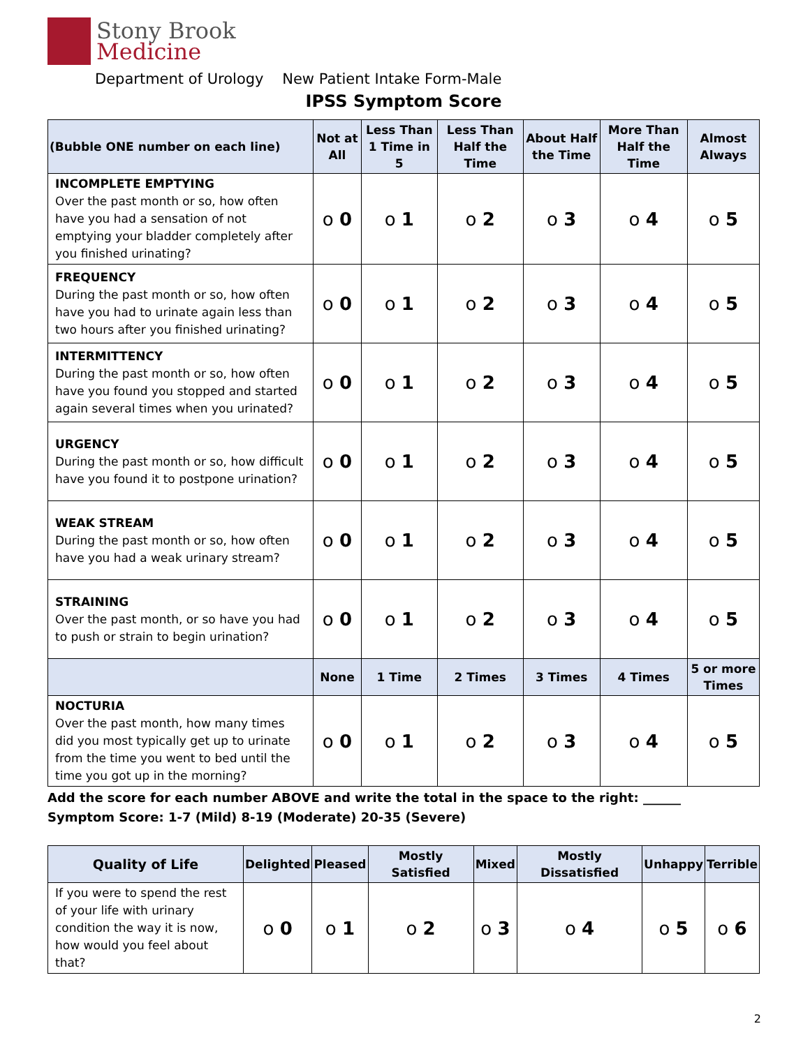Stony Brook
Medicine
Department of Urology New Patient Intake Form-Male
IPSS Symptom Score
| (Bubble ONE number on each line) | Not at All | Less Than 1 Time in 5 | Less Than Half the Time | About Half the Time | More Than Half the Time | Almost Always |
| --- | --- | --- | --- | --- | --- | --- |
| INCOMPLETE EMPTYING Over the past month or so, how often have you had a sensation of not emptying your bladder completely after you finished urinating? | o 0 | o 1 | o 2 | o 3 | o 4 | o 5 |
| FREQUENCY During the past month or so, how often have you had to urinate again less than two hours after you finished urinating? | o 0 | o 1 | o 2 | o 3 | o 4 | o 5 |
| INTERMITTENCY During the past month or so, how often have you found you stopped and started again several times when you urinated? | o 0 | o 1 | o 2 | o 3 | o 4 | o 5 |
| URGENCY During the past month or so, how difficult have you found it to postpone urination? | o 0 | o 1 | o 2 | o 3 | o 4 | o 5 |
| WEAK STREAM During the past month or so, how often have you had a weak urinary stream? | o 0 | o 1 | o 2 | o 3 | o 4 | o 5 |
| STRAINING Over the past month, or so have you had to push or strain to begin urination? | o 0 | o 1 | o 2 | o 3 | o 4 | o 5 |
| | None | 1 Time | 2 Times | 3 Times | 4 Times | 5 or more Times |
| NOCTURIA Over the past month, how many times did you most typically get up to urinate from the time you went to bed until the time you got up in the morning? | o 0 | o 1 | o 2 | o 3 | o 4 | o 5 |
Add the score for each number ABOVE and write the total in the space to the right: ______
Symptom Score: 1-7 (Mild) 8-19 (Moderate) 20-35 (Severe)
| Quality of Life | Delighted | Pleased | Mostly Satisfied | Mixed | Mostly Dissatisfied | Unhappy | Terrible |
| --- | --- | --- | --- | --- | --- | --- | --- |
| If you were to spend the rest of your life with urinary condition the way it is now, how would you feel about that? | o 0 | o 1 | o 2 | o 3 | o 4 | o 5 | o 6 |
2